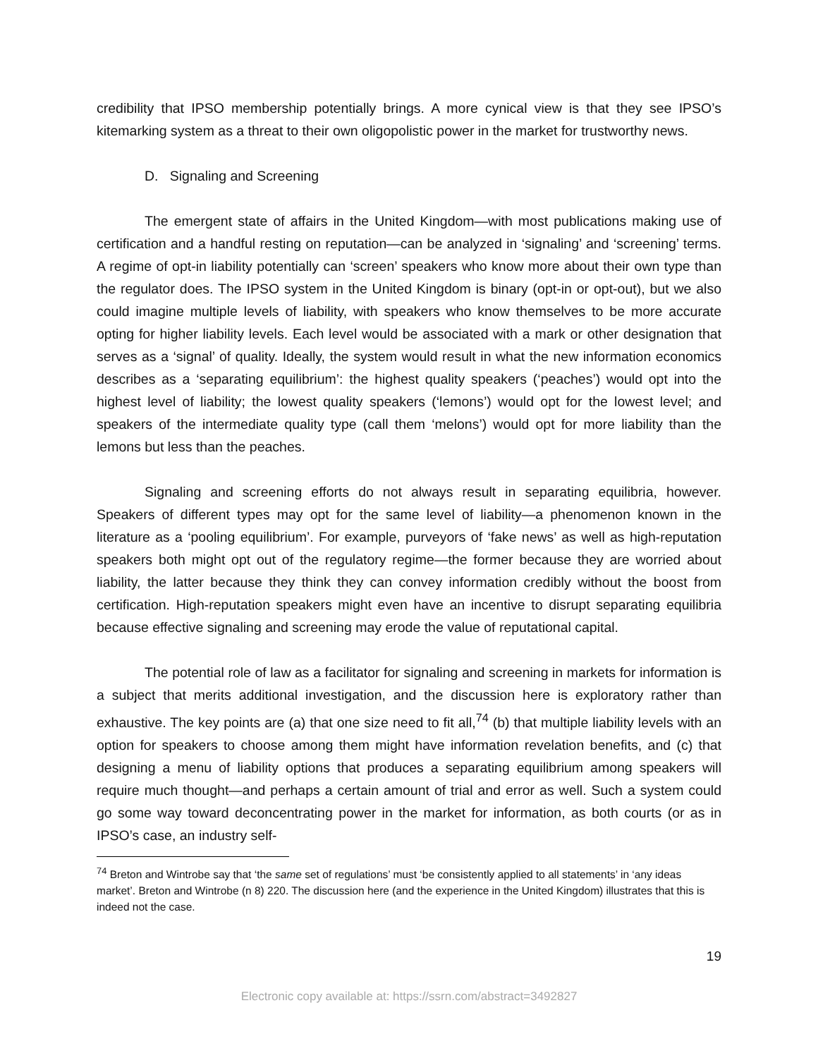credibility that IPSO membership potentially brings. A more cynical view is that they see IPSO’s kitemarking system as a threat to their own oligopolistic power in the market for trustworthy news.
D. Signaling and Screening
The emergent state of affairs in the United Kingdom—with most publications making use of certification and a handful resting on reputation—can be analyzed in ‘signaling’ and ‘screening’ terms. A regime of opt-in liability potentially can ‘screen’ speakers who know more about their own type than the regulator does. The IPSO system in the United Kingdom is binary (opt-in or opt-out), but we also could imagine multiple levels of liability, with speakers who know themselves to be more accurate opting for higher liability levels. Each level would be associated with a mark or other designation that serves as a ‘signal’ of quality. Ideally, the system would result in what the new information economics describes as a ‘separating equilibrium’: the highest quality speakers (‘peaches’) would opt into the highest level of liability; the lowest quality speakers (‘lemons’) would opt for the lowest level; and speakers of the intermediate quality type (call them ‘melons’) would opt for more liability than the lemons but less than the peaches.
Signaling and screening efforts do not always result in separating equilibria, however. Speakers of different types may opt for the same level of liability—a phenomenon known in the literature as a ‘pooling equilibrium’. For example, purveyors of ‘fake news’ as well as high-reputation speakers both might opt out of the regulatory regime—the former because they are worried about liability, the latter because they think they can convey information credibly without the boost from certification. High-reputation speakers might even have an incentive to disrupt separating equilibria because effective signaling and screening may erode the value of reputational capital.
The potential role of law as a facilitator for signaling and screening in markets for information is a subject that merits additional investigation, and the discussion here is exploratory rather than exhaustive. The key points are (a) that one size need to fit all,<sup>74</sup> (b) that multiple liability levels with an option for speakers to choose among them might have information revelation benefits, and (c) that designing a menu of liability options that produces a separating equilibrium among speakers will require much thought—and perhaps a certain amount of trial and error as well. Such a system could go some way toward deconcentrating power in the market for information, as both courts (or as in IPSO’s case, an industry self-
<sup>74</sup> Breton and Wintrobe say that ‘the same set of regulations’ must ‘be consistently applied to all statements’ in ‘any ideas market’. Breton and Wintrobe (n 8) 220. The discussion here (and the experience in the United Kingdom) illustrates that this is indeed not the case.
19
Electronic copy available at: https://ssrn.com/abstract=3492827